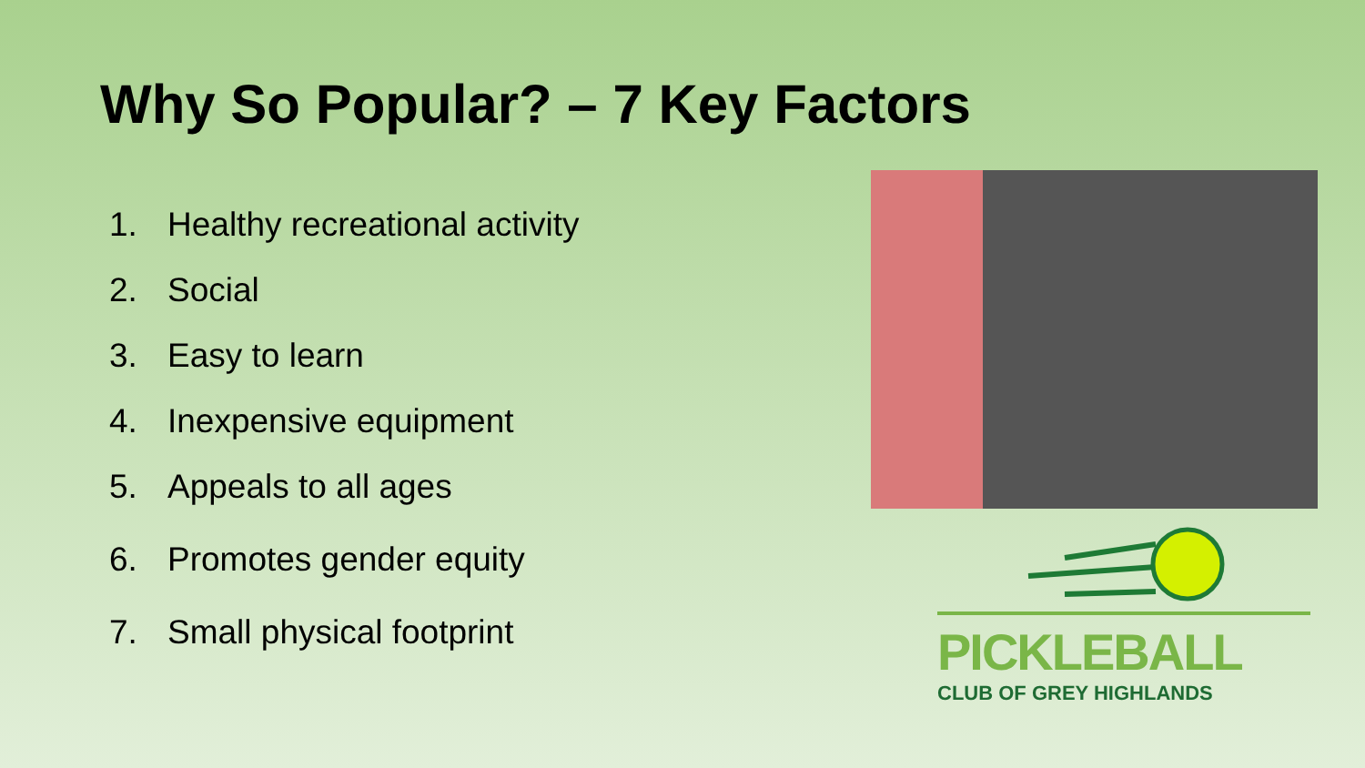Why So Popular? – 7 Key Factors
1. Healthy recreational activity
2. Social
3. Easy to learn
4. Inexpensive equipment
5. Appeals to all ages
6. Promotes gender equity
7. Small physical footprint
PICKLEBALL
CLUB OF GREY HIGHLANDS